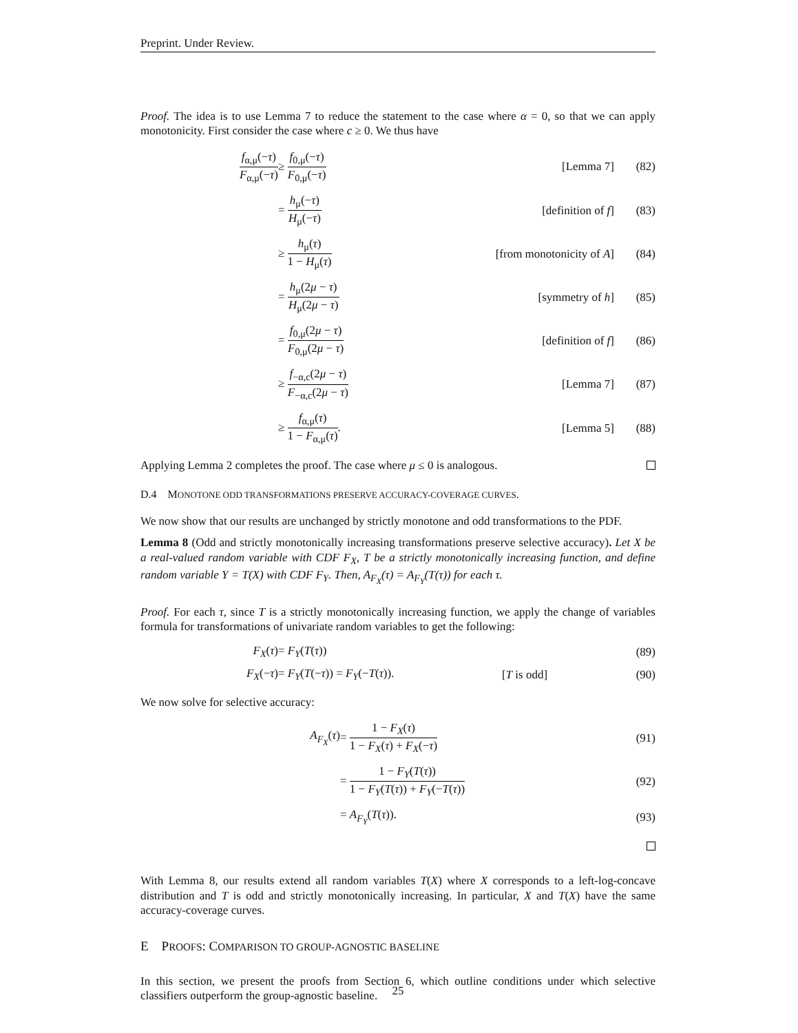Preprint. Under Review.
Proof. The idea is to use Lemma 7 to reduce the statement to the case where α = 0, so that we can apply monotonicity. First consider the case where c ≥ 0. We thus have
| f<sub>α,μ</sub>(− τ ) F<sub>α,μ</sub>(− τ ) | ≥ f<sub>0,μ</sub>(− τ ) F<sub>0,μ</sub>(− τ ) | [Lemma 7] | (82) |
| | = h<sub>μ</sub>(− τ ) H<sub>μ</sub>(− τ ) | [definition of f ] | (83) |
| | ≥ h<sub>μ</sub>( τ ) 1 − H<sub>μ</sub>( τ ) | [from monotonicity of A ] | (84) |
| | = h<sub>μ</sub>(2 μ − τ ) H<sub>μ</sub>(2 μ − τ ) | [symmetry of h ] | (85) |
| | = f<sub>0,μ</sub>(2 μ − τ ) F<sub>0,μ</sub>(2 μ − τ ) | [definition of f ] | (86) |
| | ≥ f<sub>−α,c</sub>(2 μ − τ ) F<sub>−α,c</sub>(2 μ − τ ) | [Lemma 7] | (87) |
| | ≥ f<sub>α,μ</sub>( τ ) 1 − F<sub>α,μ</sub>( τ ) . | [Lemma 5] | (88) |
Applying Lemma 2 completes the proof. The case where μ ≤ 0 is analogous.
D.4 MONOTONE ODD TRANSFORMATIONS PRESERVE ACCURACY-COVERAGE CURVES.
We now show that our results are unchanged by strictly monotone and odd transformations to the PDF.
Lemma 8 (Odd and strictly monotonically increasing transformations preserve selective accuracy). Let X be a real-valued random variable with CDF F<sub>X</sub>, T be a strictly monotonically increasing function, and define random variable Y = T(X) with CDF F<sub>Y</sub>. Then, A<sub>F<sub>X</sub></sub>(τ) = A<sub>F<sub>Y</sub></sub>(T(τ)) for each τ.
Proof. For each τ, since T is a strictly monotonically increasing function, we apply the change of variables formula for transformations of univariate random variables to get the following:
| F<sub>X</sub> ( τ ) | = F<sub>Y</sub> ( T ( τ )) | | (89) |
| F<sub>X</sub> (− τ ) | = F<sub>Y</sub> ( T (− τ )) = F<sub>Y</sub> (− T ( τ )). | [ T is odd] | (90) |
We now solve for selective accuracy:
| A<sub>F<sub>X</sub></sub>( τ ) | = 1 − F<sub>X</sub> ( τ ) 1 − F<sub>X</sub> ( τ ) + F<sub>X</sub> (− τ ) | (91) |
| | = 1 − F<sub>Y</sub> ( T ( τ )) 1 − F<sub>Y</sub> ( T ( τ )) + F<sub>Y</sub> (− T ( τ )) | (92) |
| | = A<sub>F<sub>Y</sub></sub>( T ( τ )). | (93) |
With Lemma 8, our results extend all random variables T(X) where X corresponds to a left-log-concave distribution and T is odd and strictly monotonically increasing. In particular, X and T(X) have the same accuracy-coverage curves.
E PROOFS: COMPARISON TO GROUP-AGNOSTIC BASELINE
In this section, we present the proofs from Section 6, which outline conditions under which selective classifiers outperform the group-agnostic baseline.
25